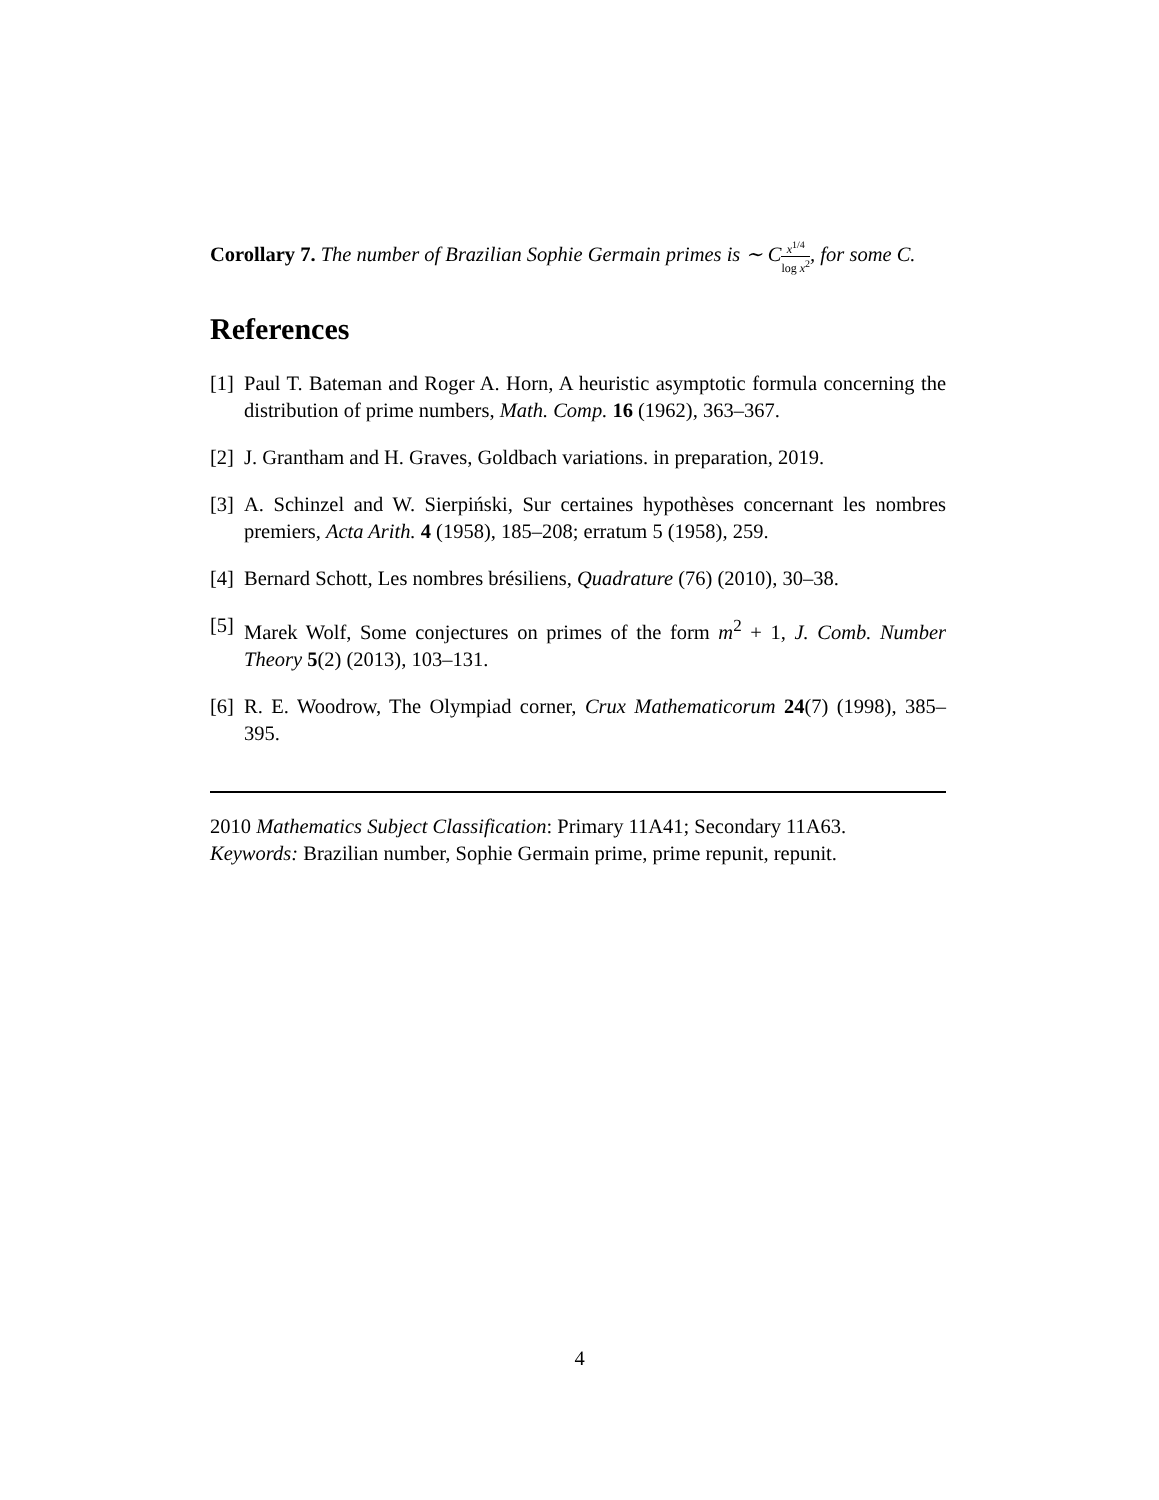Corollary 7. The number of Brazilian Sophie Germain primes is ∼ C x<sup>1/4</sup> log x<sup>2</sup>, for some C.
References
[1] Paul T. Bateman and Roger A. Horn, A heuristic asymptotic formula concerning the distribution of prime numbers, Math. Comp. 16 (1962), 363–367.
[2] J. Grantham and H. Graves, Goldbach variations. in preparation, 2019.
[3] A. Schinzel and W. Sierpiński, Sur certaines hypothèses concernant les nombres premiers, Acta Arith. 4 (1958), 185–208; erratum 5 (1958), 259.
[4] Bernard Schott, Les nombres brésiliens, Quadrature (76) (2010), 30–38.
[5] Marek Wolf, Some conjectures on primes of the form m<sup>2</sup> + 1, J. Comb. Number Theory 5(2) (2013), 103–131.
[6] R. E. Woodrow, The Olympiad corner, Crux Mathematicorum 24(7) (1998), 385–395.
2010 Mathematics Subject Classification: Primary 11A41; Secondary 11A63.
Keywords: Brazilian number, Sophie Germain prime, prime repunit, repunit.
4